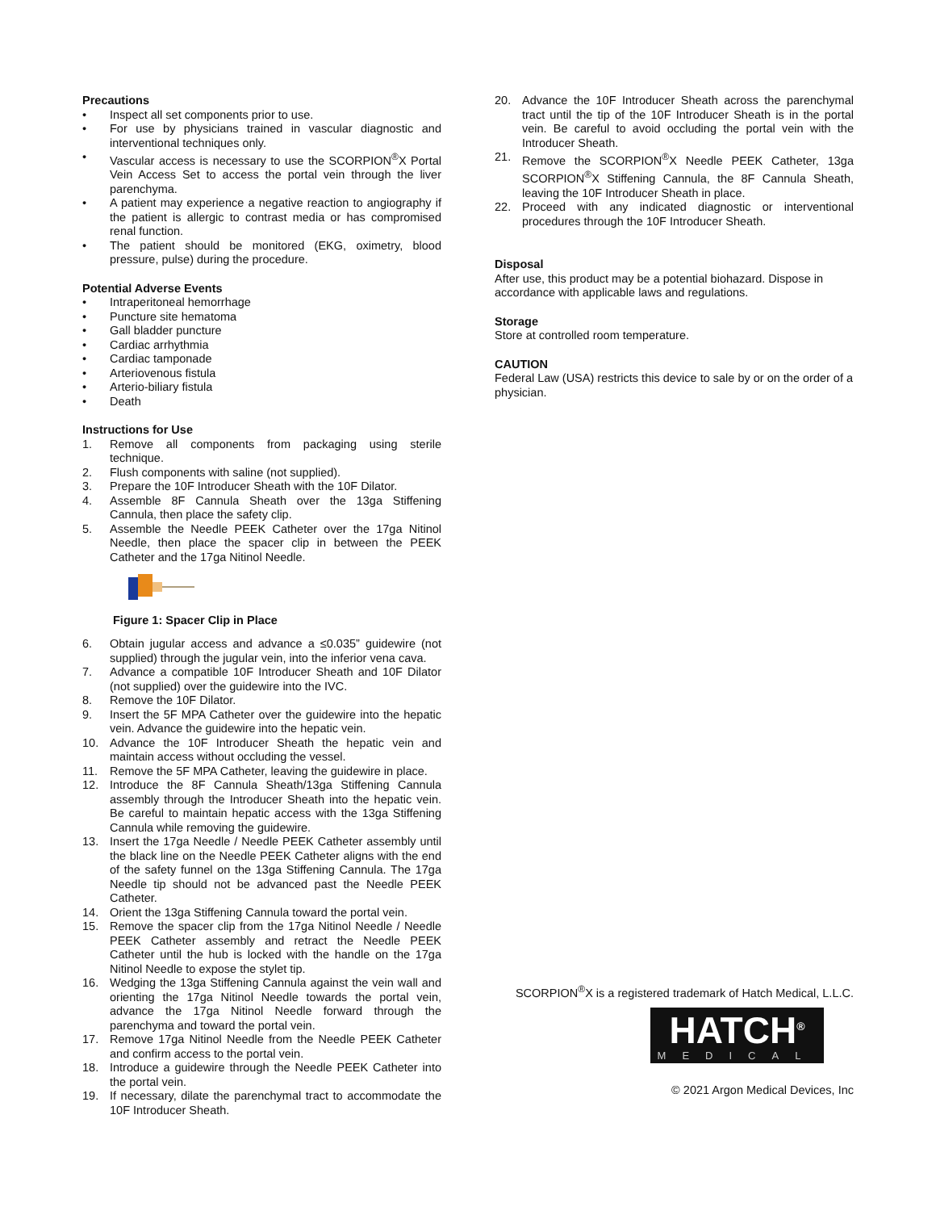Precautions
• Inspect all set components prior to use.
• For use by physicians trained in vascular diagnostic and interventional techniques only.
• Vascular access is necessary to use the SCORPION<sup>®</sup>X Portal Vein Access Set to access the portal vein through the liver parenchyma.
• A patient may experience a negative reaction to angiography if the patient is allergic to contrast media or has compromised renal function.
• The patient should be monitored (EKG, oximetry, blood pressure, pulse) during the procedure.
Potential Adverse Events
• Intraperitoneal hemorrhage
• Puncture site hematoma
• Gall bladder puncture
• Cardiac arrhythmia
• Cardiac tamponade
• Arteriovenous fistula
• Arterio-biliary fistula
• Death
Instructions for Use
1. Remove all components from packaging using sterile technique.
2. Flush components with saline (not supplied).
3. Prepare the 10F Introducer Sheath with the 10F Dilator.
4. Assemble 8F Cannula Sheath over the 13ga Stiffening Cannula, then place the safety clip.
5. Assemble the Needle PEEK Catheter over the 17ga Nitinol Needle, then place the spacer clip in between the PEEK Catheter and the 17ga Nitinol Needle.
Figure 1: Spacer Clip in Place
6. Obtain jugular access and advance a ≤0.035” guidewire (not supplied) through the jugular vein, into the inferior vena cava.
7. Advance a compatible 10F Introducer Sheath and 10F Dilator (not supplied) over the guidewire into the IVC.
8. Remove the 10F Dilator.
9. Insert the 5F MPA Catheter over the guidewire into the hepatic vein. Advance the guidewire into the hepatic vein.
10. Advance the 10F Introducer Sheath the hepatic vein and maintain access without occluding the vessel.
11. Remove the 5F MPA Catheter, leaving the guidewire in place.
12. Introduce the 8F Cannula Sheath/13ga Stiffening Cannula assembly through the Introducer Sheath into the hepatic vein. Be careful to maintain hepatic access with the 13ga Stiffening Cannula while removing the guidewire.
13. Insert the 17ga Needle / Needle PEEK Catheter assembly until the black line on the Needle PEEK Catheter aligns with the end of the safety funnel on the 13ga Stiffening Cannula. The 17ga Needle tip should not be advanced past the Needle PEEK Catheter.
14. Orient the 13ga Stiffening Cannula toward the portal vein.
15. Remove the spacer clip from the 17ga Nitinol Needle / Needle PEEK Catheter assembly and retract the Needle PEEK Catheter until the hub is locked with the handle on the 17ga Nitinol Needle to expose the stylet tip.
16. Wedging the 13ga Stiffening Cannula against the vein wall and orienting the 17ga Nitinol Needle towards the portal vein, advance the 17ga Nitinol Needle forward through the parenchyma and toward the portal vein.
17. Remove 17ga Nitinol Needle from the Needle PEEK Catheter and confirm access to the portal vein.
18. Introduce a guidewire through the Needle PEEK Catheter into the portal vein.
19. If necessary, dilate the parenchymal tract to accommodate the 10F Introducer Sheath.
20. Advance the 10F Introducer Sheath across the parenchymal tract until the tip of the 10F Introducer Sheath is in the portal vein. Be careful to avoid occluding the portal vein with the Introducer Sheath.
21. Remove the SCORPION<sup>®</sup>X Needle PEEK Catheter, 13ga SCORPION<sup>®</sup>X Stiffening Cannula, the 8F Cannula Sheath, leaving the 10F Introducer Sheath in place.
22. Proceed with any indicated diagnostic or interventional procedures through the 10F Introducer Sheath.
Disposal
After use, this product may be a potential biohazard. Dispose in accordance with applicable laws and regulations.
Storage
Store at controlled room temperature.
CAUTION
Federal Law (USA) restricts this device to sale by or on the order of a physician.
SCORPION<sup>®</sup>X is a registered trademark of Hatch Medical, L.L.C.
HATCH<sup>®</sup>
MEDICAL
© 2021 Argon Medical Devices, Inc